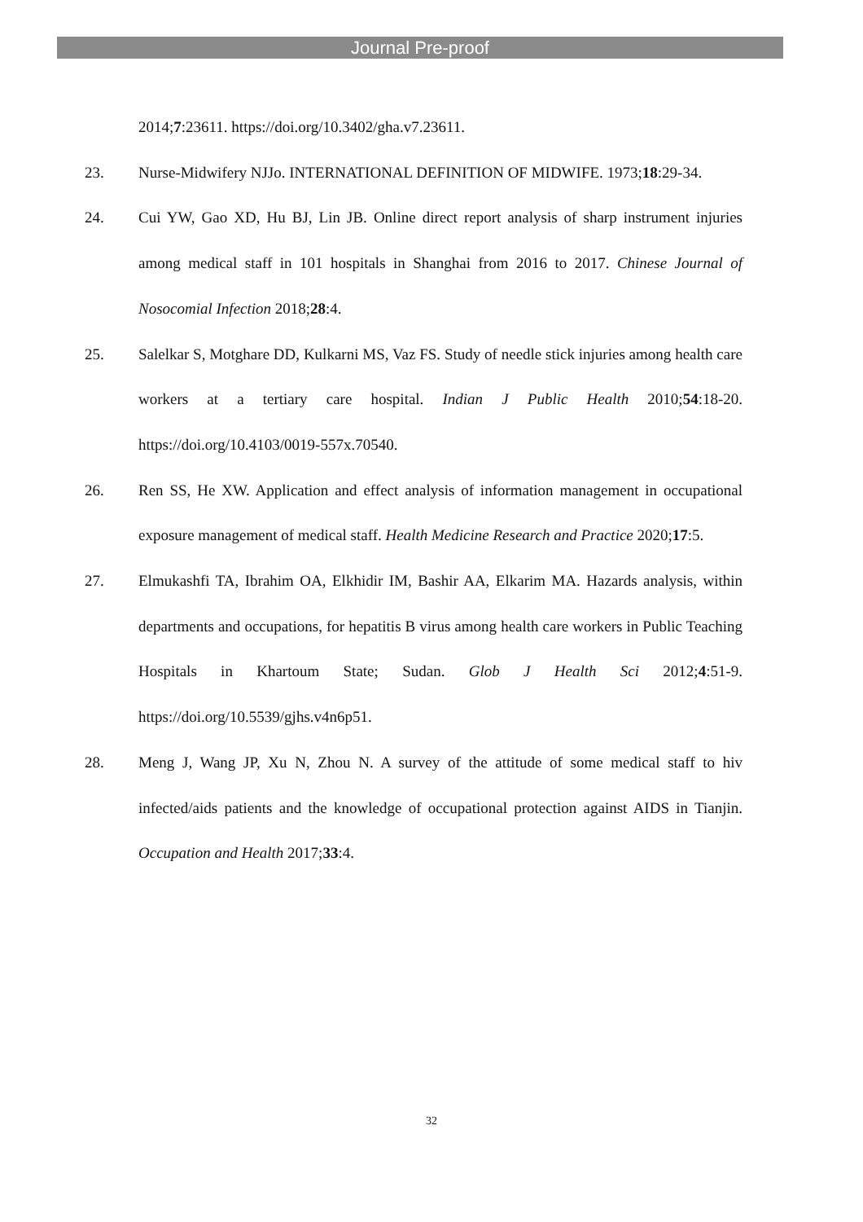Journal Pre-proof
2014;7:23611. https://doi.org/10.3402/gha.v7.23611.
23. Nurse-Midwifery NJJo. INTERNATIONAL DEFINITION OF MIDWIFE. 1973;18:29-34.
24. Cui YW, Gao XD, Hu BJ, Lin JB. Online direct report analysis of sharp instrument injuries among medical staff in 101 hospitals in Shanghai from 2016 to 2017. Chinese Journal of Nosocomial Infection 2018;28:4.
25. Salelkar S, Motghare DD, Kulkarni MS, Vaz FS. Study of needle stick injuries among health care workers at a tertiary care hospital. Indian J Public Health 2010;54:18-20. https://doi.org/10.4103/0019-557x.70540.
26. Ren SS, He XW. Application and effect analysis of information management in occupational exposure management of medical staff. Health Medicine Research and Practice 2020;17:5.
27. Elmukashfi TA, Ibrahim OA, Elkhidir IM, Bashir AA, Elkarim MA. Hazards analysis, within departments and occupations, for hepatitis B virus among health care workers in Public Teaching Hospitals in Khartoum State; Sudan. Glob J Health Sci 2012;4:51-9. https://doi.org/10.5539/gjhs.v4n6p51.
28. Meng J, Wang JP, Xu N, Zhou N. A survey of the attitude of some medical staff to hiv infected/aids patients and the knowledge of occupational protection against AIDS in Tianjin. Occupation and Health 2017;33:4.
32